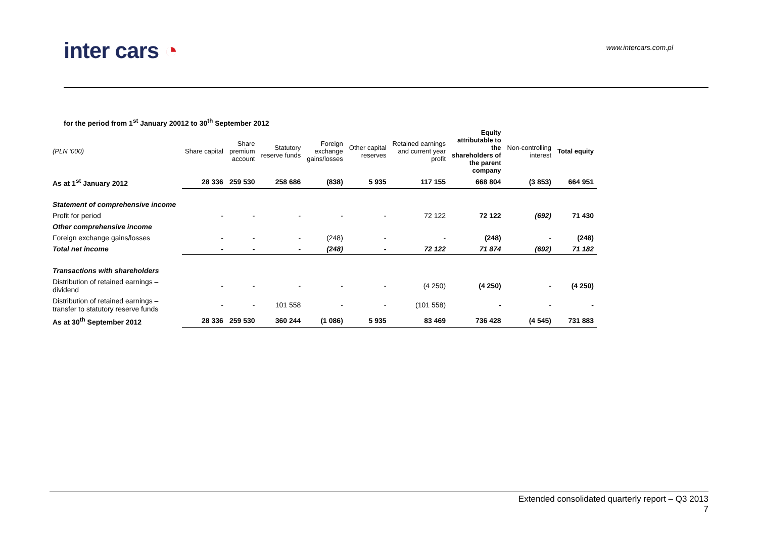inter cars ◔ www.intercars.com.pl
for the period from 1<sup>st</sup> January 20012 to 30<sup>th</sup> September 2012
| (PLN ‘000) | Share capital | Share premium account | Statutory reserve funds | Foreign exchange gains/losses | Other capital reserves | Retained earnings and current year profit | Equity attributable to the shareholders of the parent company | Non-controlling interest | Total equity |
| --- | --- | --- | --- | --- | --- | --- | --- | --- | --- |
| As at 1<sup>st</sup> January 2012 | 28 336 | 259 530 | 258 686 | (838) | 5 935 | 117 155 | 668 804 | (3 853) | 664 951 |
| Statement of comprehensive income | | | | | | | | | |
| Profit for period | - | - | - | - | - | 72 122 | 72 122 | (692) | 71 430 |
| Other comprehensive income | | | | | | | | | |
| Foreign exchange gains/losses | - | - | - | (248) | - | - | (248) | - | (248) |
| Total net income | - | - | - | (248) | - | 72 122 | 71 874 | (692) | 71 182 |
| Transactions with shareholders | | | | | | | | | |
| Distribution of retained earnings – dividend | - | - | - | - | - | (4 250) | (4 250) | - | (4 250) |
| Distribution of retained earnings – transfer to statutory reserve funds | - | - | 101 558 | - | - | (101 558) | - | - | - |
| As at 30<sup>th</sup> September 2012 | 28 336 | 259 530 | 360 244 | (1 086) | 5 935 | 83 469 | 736 428 | (4 545) | 731 883 |
Extended consolidated quarterly report – Q3 2013
7